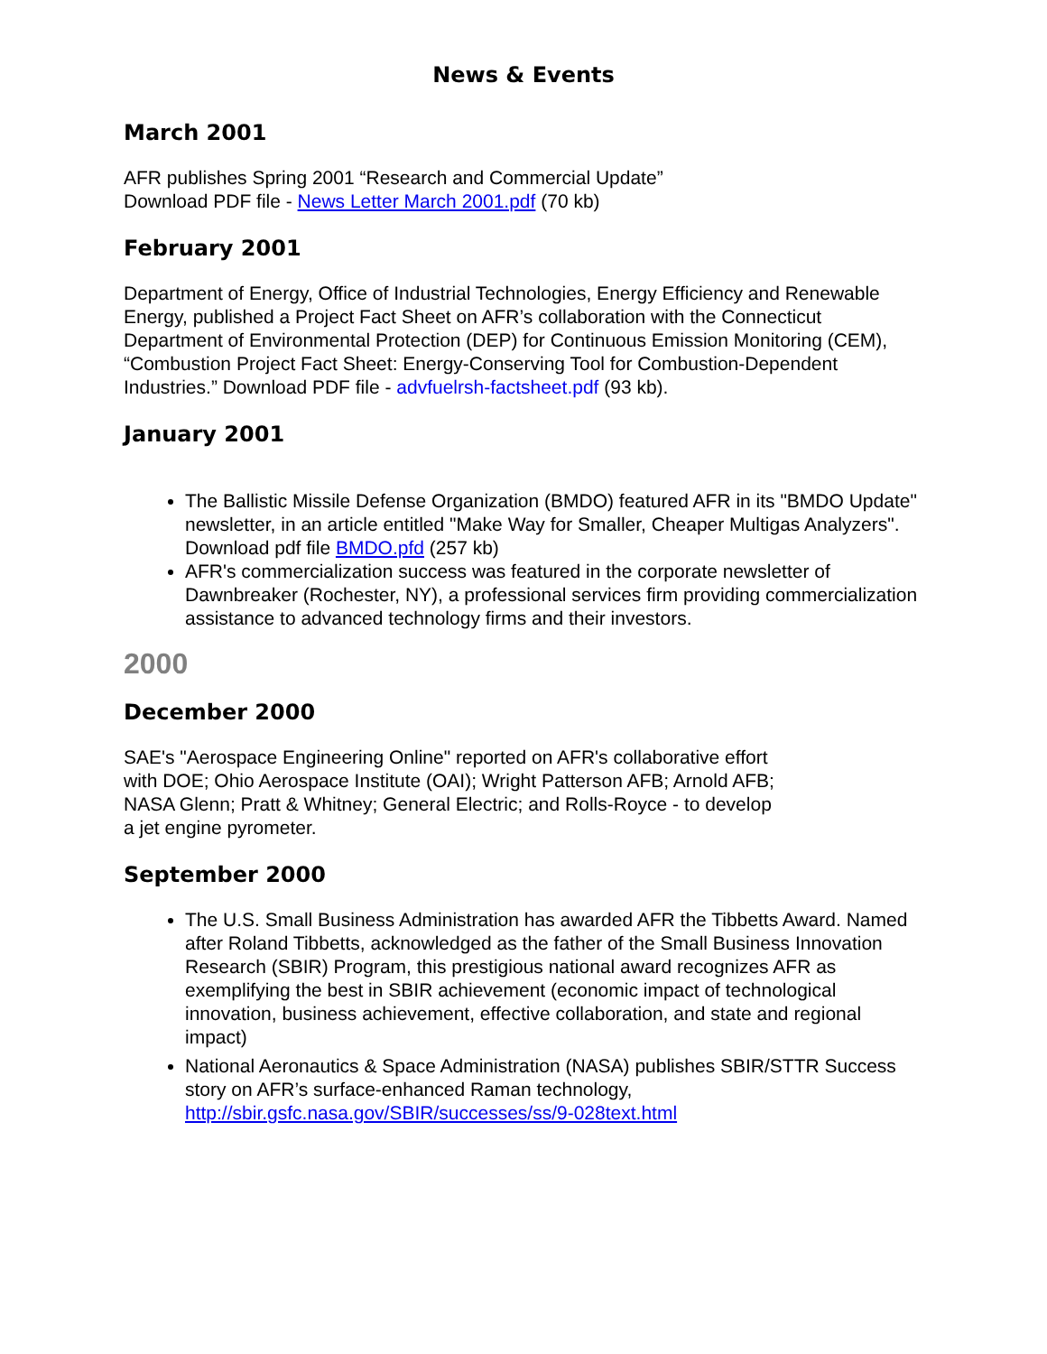News & Events
March 2001
AFR publishes Spring 2001 “Research and Commercial Update”
Download PDF file - News Letter March 2001.pdf (70 kb)
February 2001
Department of Energy, Office of Industrial Technologies, Energy Efficiency and Renewable Energy, published a Project Fact Sheet on AFR’s collaboration with the Connecticut Department of Environmental Protection (DEP) for Continuous Emission Monitoring (CEM), “Combustion Project Fact Sheet: Energy-Conserving Tool for Combustion-Dependent Industries.” Download PDF file - advfuelrsh-factsheet.pdf (93 kb).
January 2001
The Ballistic Missile Defense Organization (BMDO) featured AFR in its "BMDO Update" newsletter, in an article entitled "Make Way for Smaller, Cheaper Multigas Analyzers". Download pdf file BMDO.pfd (257 kb)
AFR's commercialization success was featured in the corporate newsletter of Dawnbreaker (Rochester, NY), a professional services firm providing commercialization assistance to advanced technology firms and their investors.
2000
December 2000
SAE's "Aerospace Engineering Online" reported on AFR's collaborative effort
with DOE; Ohio Aerospace Institute (OAI); Wright Patterson AFB; Arnold AFB;
NASA Glenn; Pratt & Whitney; General Electric; and Rolls-Royce - to develop
a jet engine pyrometer.
September 2000
The U.S. Small Business Administration has awarded AFR the Tibbetts Award. Named after Roland Tibbetts, acknowledged as the father of the Small Business Innovation Research (SBIR) Program, this prestigious national award recognizes AFR as exemplifying the best in SBIR achievement (economic impact of technological innovation, business achievement, effective collaboration, and state and regional impact)
National Aeronautics & Space Administration (NASA) publishes SBIR/STTR Success story on AFR’s surface-enhanced Raman technology, http://sbir.gsfc.nasa.gov/SBIR/successes/ss/9-028text.html